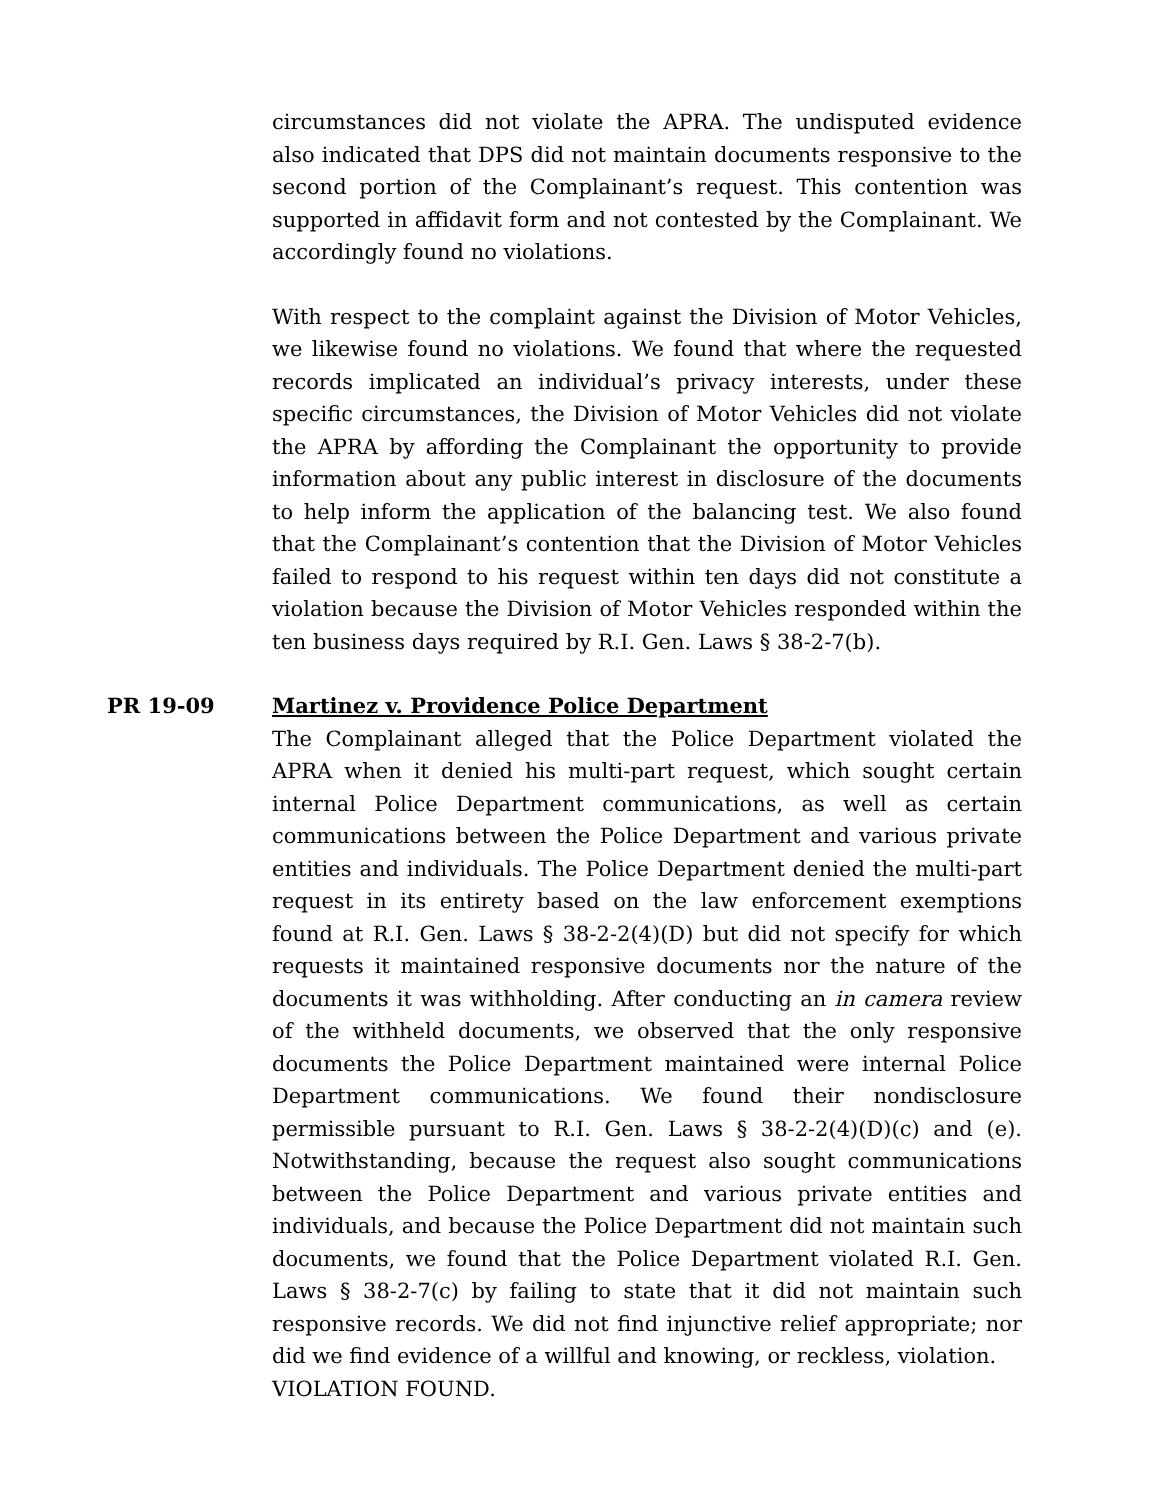circumstances did not violate the APRA. The undisputed evidence also indicated that DPS did not maintain documents responsive to the second portion of the Complainant’s request. This contention was supported in affidavit form and not contested by the Complainant. We accordingly found no violations.
With respect to the complaint against the Division of Motor Vehicles, we likewise found no violations. We found that where the requested records implicated an individual’s privacy interests, under these specific circumstances, the Division of Motor Vehicles did not violate the APRA by affording the Complainant the opportunity to provide information about any public interest in disclosure of the documents to help inform the application of the balancing test. We also found that the Complainant’s contention that the Division of Motor Vehicles failed to respond to his request within ten days did not constitute a violation because the Division of Motor Vehicles responded within the ten business days required by R.I. Gen. Laws § 38-2-7(b).
PR 19-09 Martinez v. Providence Police Department
The Complainant alleged that the Police Department violated the APRA when it denied his multi-part request, which sought certain internal Police Department communications, as well as certain communications between the Police Department and various private entities and individuals. The Police Department denied the multi-part request in its entirety based on the law enforcement exemptions found at R.I. Gen. Laws § 38-2-2(4)(D) but did not specify for which requests it maintained responsive documents nor the nature of the documents it was withholding. After conducting an in camera review of the withheld documents, we observed that the only responsive documents the Police Department maintained were internal Police Department communications. We found their nondisclosure permissible pursuant to R.I. Gen. Laws § 38-2-2(4)(D)(c) and (e). Notwithstanding, because the request also sought communications between the Police Department and various private entities and individuals, and because the Police Department did not maintain such documents, we found that the Police Department violated R.I. Gen. Laws § 38-2-7(c) by failing to state that it did not maintain such responsive records. We did not find injunctive relief appropriate; nor did we find evidence of a willful and knowing, or reckless, violation.
VIOLATION FOUND.